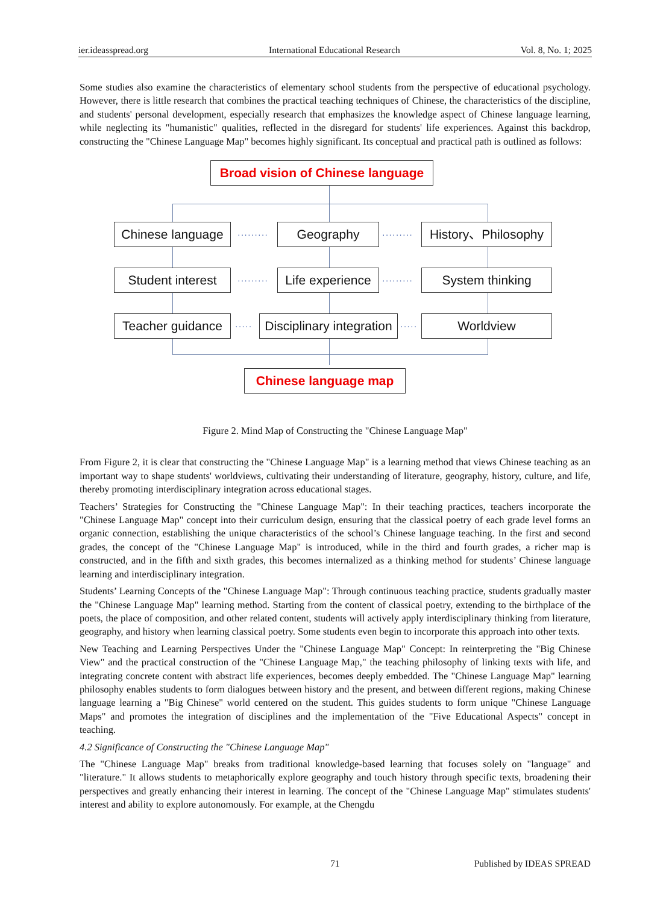ier.ideasspread.org International Educational Research Vol. 8, No. 1; 2025
Some studies also examine the characteristics of elementary school students from the perspective of educational psychology. However, there is little research that combines the practical teaching techniques of Chinese, the characteristics of the discipline, and students' personal development, especially research that emphasizes the knowledge aspect of Chinese language learning, while neglecting its "humanistic" qualities, reflected in the disregard for students' life experiences. Against this backdrop, constructing the "Chinese Language Map" becomes highly significant. Its conceptual and practical path is outlined as follows:
Broad vision of Chinese language
Chinese language
········· Geography ·········
History、Philosophy
Student interest
·········
Life experience
········· System thinking
Teacher guidance
·····
Disciplinary integration
····· Worldview
Chinese language map
Figure 2. Mind Map of Constructing the "Chinese Language Map"
From Figure 2, it is clear that constructing the "Chinese Language Map" is a learning method that views Chinese teaching as an important way to shape students' worldviews, cultivating their understanding of literature, geography, history, culture, and life, thereby promoting interdisciplinary integration across educational stages.
Teachers’ Strategies for Constructing the "Chinese Language Map": In their teaching practices, teachers incorporate the "Chinese Language Map" concept into their curriculum design, ensuring that the classical poetry of each grade level forms an organic connection, establishing the unique characteristics of the school’s Chinese language teaching. In the first and second grades, the concept of the "Chinese Language Map" is introduced, while in the third and fourth grades, a richer map is constructed, and in the fifth and sixth grades, this becomes internalized as a thinking method for students’ Chinese language learning and interdisciplinary integration.
Students’ Learning Concepts of the "Chinese Language Map": Through continuous teaching practice, students gradually master the "Chinese Language Map" learning method. Starting from the content of classical poetry, extending to the birthplace of the poets, the place of composition, and other related content, students will actively apply interdisciplinary thinking from literature, geography, and history when learning classical poetry. Some students even begin to incorporate this approach into other texts.
New Teaching and Learning Perspectives Under the "Chinese Language Map" Concept: In reinterpreting the "Big Chinese View" and the practical construction of the "Chinese Language Map," the teaching philosophy of linking texts with life, and integrating concrete content with abstract life experiences, becomes deeply embedded. The "Chinese Language Map" learning philosophy enables students to form dialogues between history and the present, and between different regions, making Chinese language learning a "Big Chinese" world centered on the student. This guides students to form unique "Chinese Language Maps" and promotes the integration of disciplines and the implementation of the "Five Educational Aspects" concept in teaching.
4.2 Significance of Constructing the "Chinese Language Map"
The "Chinese Language Map" breaks from traditional knowledge-based learning that focuses solely on "language" and "literature." It allows students to metaphorically explore geography and touch history through specific texts, broadening their perspectives and greatly enhancing their interest in learning. The concept of the "Chinese Language Map" stimulates students' interest and ability to explore autonomously. For example, at the Chengdu
71 Published by IDEAS SPREAD